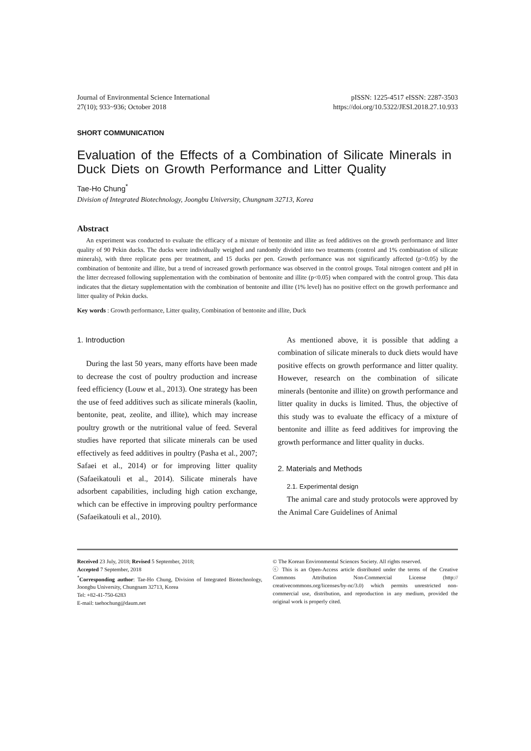Journal of Environmental Science International
27(10); 933~936; October 2018
pISSN: 1225-4517 eISSN: 2287-3503
https://doi.org/10.5322/JESI.2018.27.10.933
SHORT COMMUNICATION
Evaluation of the Effects of a Combination of Silicate Minerals in Duck Diets on Growth Performance and Litter Quality
Tae-Ho Chung<sup>*</sup>
Division of Integrated Biotechnology, Joongbu University, Chungnam 32713, Korea
Abstract
An experiment was conducted to evaluate the efficacy of a mixture of bentonite and illite as feed additives on the growth performance and litter quality of 90 Pekin ducks. The ducks were individually weighed and randomly divided into two treatments (control and 1% combination of silicate minerals), with three replicate pens per treatment, and 15 ducks per pen. Growth performance was not significantly affected (p>0.05) by the combination of bentonite and illite, but a trend of increased growth performance was observed in the control groups. Total nitrogen content and pH in the litter decreased following supplementation with the combination of bentonite and illite (p<0.05) when compared with the control group. This data indicates that the dietary supplementation with the combination of bentonite and illite (1% level) has no positive effect on the growth performance and litter quality of Pekin ducks.
Key words : Growth performance, Litter quality, Combination of bentonite and illite, Duck
1. Introduction
During the last 50 years, many efforts have been made to decrease the cost of poultry production and increase feed efficiency (Louw et al., 2013). One strategy has been the use of feed additives such as silicate minerals (kaolin, bentonite, peat, zeolite, and illite), which may increase poultry growth or the nutritional value of feed. Several studies have reported that silicate minerals can be used effectively as feed additives in poultry (Pasha et al., 2007; Safaei et al., 2014) or for improving litter quality (Safaeikatouli et al., 2014). Silicate minerals have adsorbent capabilities, including high cation exchange, which can be effective in improving poultry performance (Safaeikatouli et al., 2010).
As mentioned above, it is possible that adding a combination of silicate minerals to duck diets would have positive effects on growth performance and litter quality. However, research on the combination of silicate minerals (bentonite and illite) on growth performance and litter quality in ducks is limited. Thus, the objective of this study was to evaluate the efficacy of a mixture of bentonite and illite as feed additives for improving the growth performance and litter quality in ducks.
2. Materials and Methods
2.1. Experimental design
The animal care and study protocols were approved by the Animal Care Guidelines of Animal
Received 23 July, 2018; Revised 5 September, 2018;
Accepted 7 September, 2018
<sup>*</sup> Corresponding author: Tae-Ho Chung, Division of Integrated Biotechnology, Joongbu University, Chungnam 32713, Korea
Tel: +82-41-750-6283
E-mail: taehochung@daum.net
© The Korean Environmental Sciences Society. All rights reserved.
ⓒ This is an Open-Access article distributed under the terms of the Creative Commons Attribution Non-Commercial License (http:// creativecommons.org/licenses/by-nc/3.0) which permits unrestricted non-commercial use, distribution, and reproduction in any medium, provided the original work is properly cited.